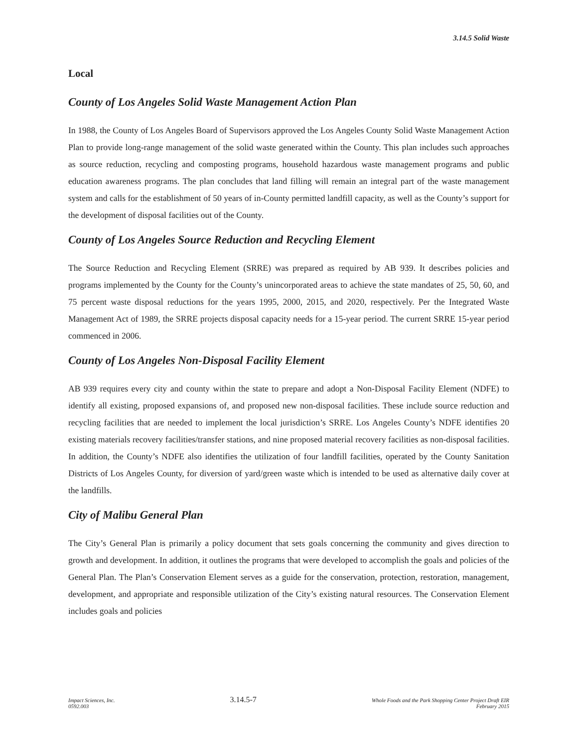3.14.5 Solid Waste
Local
County of Los Angeles Solid Waste Management Action Plan
In 1988, the County of Los Angeles Board of Supervisors approved the Los Angeles County Solid Waste Management Action Plan to provide long-range management of the solid waste generated within the County. This plan includes such approaches as source reduction, recycling and composting programs, household hazardous waste management programs and public education awareness programs. The plan concludes that land filling will remain an integral part of the waste management system and calls for the establishment of 50 years of in-County permitted landfill capacity, as well as the County’s support for the development of disposal facilities out of the County.
County of Los Angeles Source Reduction and Recycling Element
The Source Reduction and Recycling Element (SRRE) was prepared as required by AB 939. It describes policies and programs implemented by the County for the County’s unincorporated areas to achieve the state mandates of 25, 50, 60, and 75 percent waste disposal reductions for the years 1995, 2000, 2015, and 2020, respectively. Per the Integrated Waste Management Act of 1989, the SRRE projects disposal capacity needs for a 15-year period. The current SRRE 15-year period commenced in 2006.
County of Los Angeles Non-Disposal Facility Element
AB 939 requires every city and county within the state to prepare and adopt a Non-Disposal Facility Element (NDFE) to identify all existing, proposed expansions of, and proposed new non-disposal facilities. These include source reduction and recycling facilities that are needed to implement the local jurisdiction’s SRRE. Los Angeles County’s NDFE identifies 20 existing materials recovery facilities/transfer stations, and nine proposed material recovery facilities as non-disposal facilities. In addition, the County’s NDFE also identifies the utilization of four landfill facilities, operated by the County Sanitation Districts of Los Angeles County, for diversion of yard/green waste which is intended to be used as alternative daily cover at the landfills.
City of Malibu General Plan
The City’s General Plan is primarily a policy document that sets goals concerning the community and gives direction to growth and development. In addition, it outlines the programs that were developed to accomplish the goals and policies of the General Plan. The Plan’s Conservation Element serves as a guide for the conservation, protection, restoration, management, development, and appropriate and responsible utilization of the City’s existing natural resources. The Conservation Element includes goals and policies
Impact Sciences, Inc.
0592.003
3.14.5-7
Whole Foods and the Park Shopping Center Project Draft EIR
February 2015